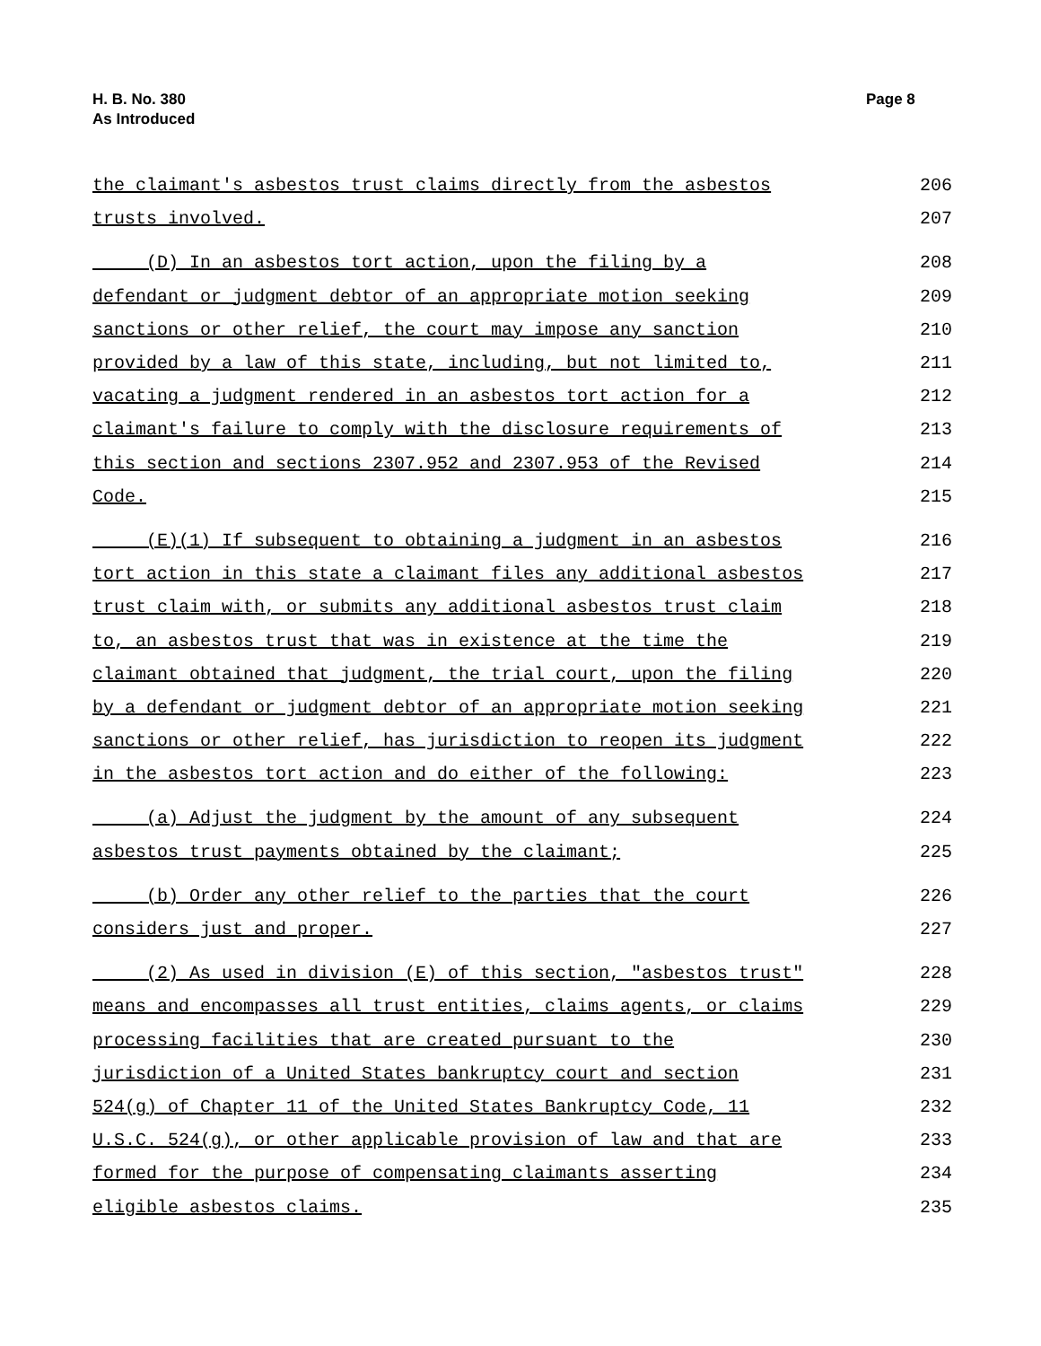H. B. No. 380
As Introduced
Page 8
the claimant's asbestos trust claims directly from the asbestos 206
trusts involved. 207
(D) In an asbestos tort action, upon the filing by a 208
defendant or judgment debtor of an appropriate motion seeking 209
sanctions or other relief, the court may impose any sanction 210
provided by a law of this state, including, but not limited to, 211
vacating a judgment rendered in an asbestos tort action for a 212
claimant's failure to comply with the disclosure requirements of 213
this section and sections 2307.952 and 2307.953 of the Revised 214
Code. 215
(E)(1) If subsequent to obtaining a judgment in an asbestos 216
tort action in this state a claimant files any additional asbestos 217
trust claim with, or submits any additional asbestos trust claim 218
to, an asbestos trust that was in existence at the time the 219
claimant obtained that judgment, the trial court, upon the filing 220
by a defendant or judgment debtor of an appropriate motion seeking 221
sanctions or other relief, has jurisdiction to reopen its judgment 222
in the asbestos tort action and do either of the following: 223
(a) Adjust the judgment by the amount of any subsequent 224
asbestos trust payments obtained by the claimant; 225
(b) Order any other relief to the parties that the court 226
considers just and proper. 227
(2) As used in division (E) of this section, "asbestos trust" 228
means and encompasses all trust entities, claims agents, or claims 229
processing facilities that are created pursuant to the 230
jurisdiction of a United States bankruptcy court and section 231
524(g) of Chapter 11 of the United States Bankruptcy Code, 11 232
U.S.C. 524(g), or other applicable provision of law and that are 233
formed for the purpose of compensating claimants asserting 234
eligible asbestos claims. 235